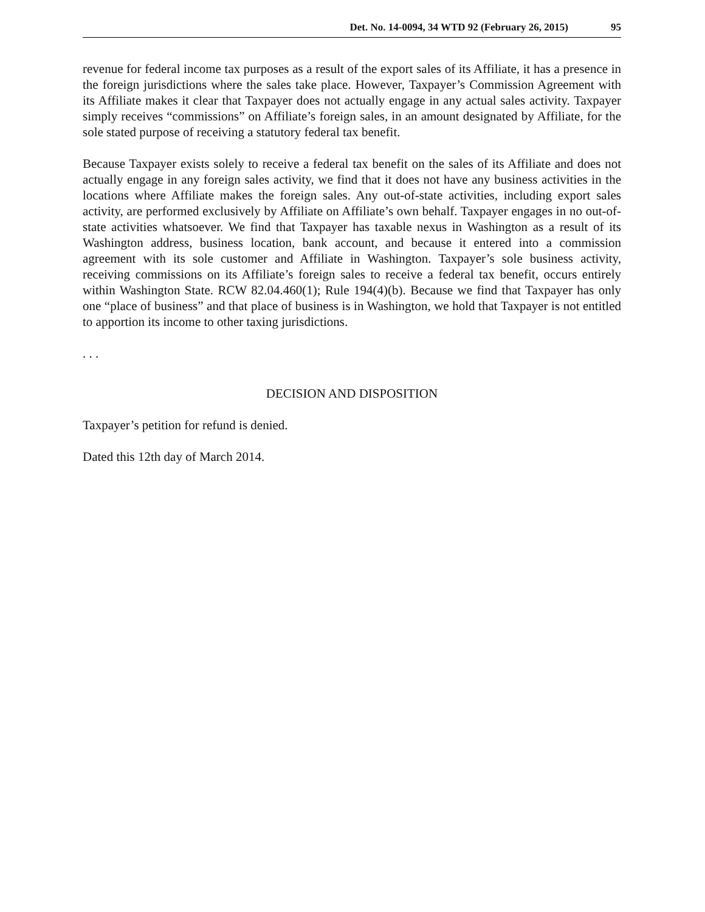Det. No. 14-0094, 34 WTD 92 (February 26, 2015) 95
revenue for federal income tax purposes as a result of the export sales of its Affiliate, it has a presence in the foreign jurisdictions where the sales take place. However, Taxpayer’s Commission Agreement with its Affiliate makes it clear that Taxpayer does not actually engage in any actual sales activity. Taxpayer simply receives “commissions” on Affiliate’s foreign sales, in an amount designated by Affiliate, for the sole stated purpose of receiving a statutory federal tax benefit.
Because Taxpayer exists solely to receive a federal tax benefit on the sales of its Affiliate and does not actually engage in any foreign sales activity, we find that it does not have any business activities in the locations where Affiliate makes the foreign sales. Any out-of-state activities, including export sales activity, are performed exclusively by Affiliate on Affiliate’s own behalf. Taxpayer engages in no out-of-state activities whatsoever. We find that Taxpayer has taxable nexus in Washington as a result of its Washington address, business location, bank account, and because it entered into a commission agreement with its sole customer and Affiliate in Washington. Taxpayer’s sole business activity, receiving commissions on its Affiliate’s foreign sales to receive a federal tax benefit, occurs entirely within Washington State. RCW 82.04.460(1); Rule 194(4)(b). Because we find that Taxpayer has only one “place of business” and that place of business is in Washington, we hold that Taxpayer is not entitled to apportion its income to other taxing jurisdictions.
. . .
DECISION AND DISPOSITION
Taxpayer’s petition for refund is denied.
Dated this 12th day of March 2014.